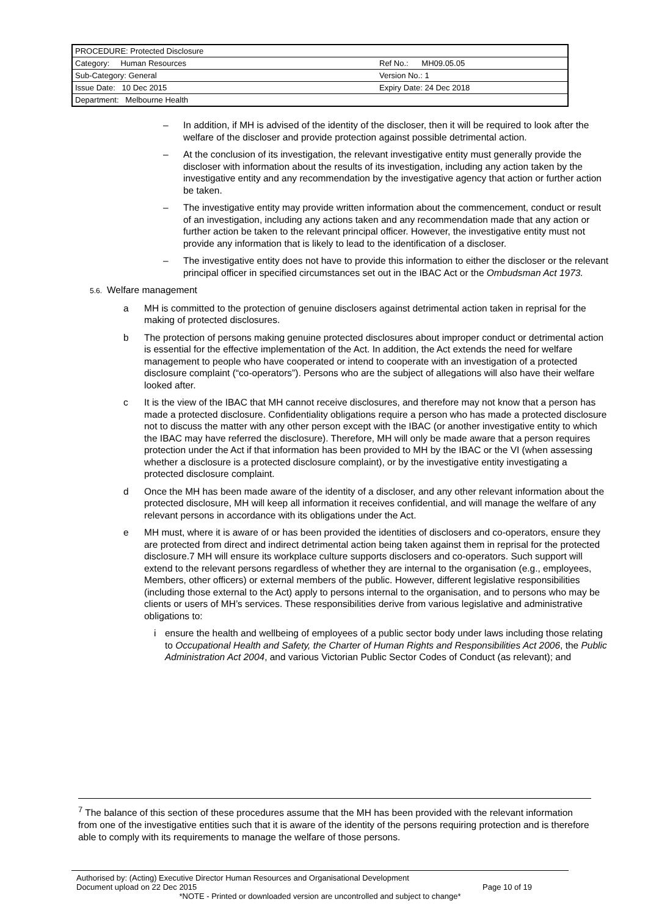| PROCEDURE: Protected Disclosure | |
| Category: Human Resources | Ref No.: MH09.05.05 |
| Sub-Category: General | Version No.: 1 |
| Issue Date: 10 Dec 2015 | Expiry Date: 24 Dec 2018 |
| Department: Melbourne Health | |
– In addition, if MH is advised of the identity of the discloser, then it will be required to look after the welfare of the discloser and provide protection against possible detrimental action.
– At the conclusion of its investigation, the relevant investigative entity must generally provide the discloser with information about the results of its investigation, including any action taken by the investigative entity and any recommendation by the investigative agency that action or further action be taken.
– The investigative entity may provide written information about the commencement, conduct or result of an investigation, including any actions taken and any recommendation made that any action or further action be taken to the relevant principal officer. However, the investigative entity must not provide any information that is likely to lead to the identification of a discloser.
– The investigative entity does not have to provide this information to either the discloser or the relevant principal officer in specified circumstances set out in the IBAC Act or the Ombudsman Act 1973.
5.6. Welfare management
a MH is committed to the protection of genuine disclosers against detrimental action taken in reprisal for the making of protected disclosures.
b The protection of persons making genuine protected disclosures about improper conduct or detrimental action is essential for the effective implementation of the Act. In addition, the Act extends the need for welfare management to people who have cooperated or intend to cooperate with an investigation of a protected disclosure complaint (“co-operators”). Persons who are the subject of allegations will also have their welfare looked after.
c It is the view of the IBAC that MH cannot receive disclosures, and therefore may not know that a person has made a protected disclosure. Confidentiality obligations require a person who has made a protected disclosure not to discuss the matter with any other person except with the IBAC (or another investigative entity to which the IBAC may have referred the disclosure). Therefore, MH will only be made aware that a person requires protection under the Act if that information has been provided to MH by the IBAC or the VI (when assessing whether a disclosure is a protected disclosure complaint), or by the investigative entity investigating a protected disclosure complaint.
d Once the MH has been made aware of the identity of a discloser, and any other relevant information about the protected disclosure, MH will keep all information it receives confidential, and will manage the welfare of any relevant persons in accordance with its obligations under the Act.
e MH must, where it is aware of or has been provided the identities of disclosers and co-operators, ensure they are protected from direct and indirect detrimental action being taken against them in reprisal for the protected disclosure.7 MH will ensure its workplace culture supports disclosers and co-operators. Such support will extend to the relevant persons regardless of whether they are internal to the organisation (e.g., employees, Members, other officers) or external members of the public. However, different legislative responsibilities (including those external to the Act) apply to persons internal to the organisation, and to persons who may be clients or users of MH’s services. These responsibilities derive from various legislative and administrative obligations to:
i ensure the health and wellbeing of employees of a public sector body under laws including those relating to Occupational Health and Safety, the Charter of Human Rights and Responsibilities Act 2006, the Public Administration Act 2004, and various Victorian Public Sector Codes of Conduct (as relevant); and
<sup>7</sup> The balance of this section of these procedures assume that the MH has been provided with the relevant information from one of the investigative entities such that it is aware of the identity of the persons requiring protection and is therefore able to comply with its requirements to manage the welfare of those persons.
Authorised by: (Acting) Executive Director Human Resources and Organisational Development
Document upload on 22 Dec 2015 Page 10 of 19
*NOTE - Printed or downloaded version are uncontrolled and subject to change*